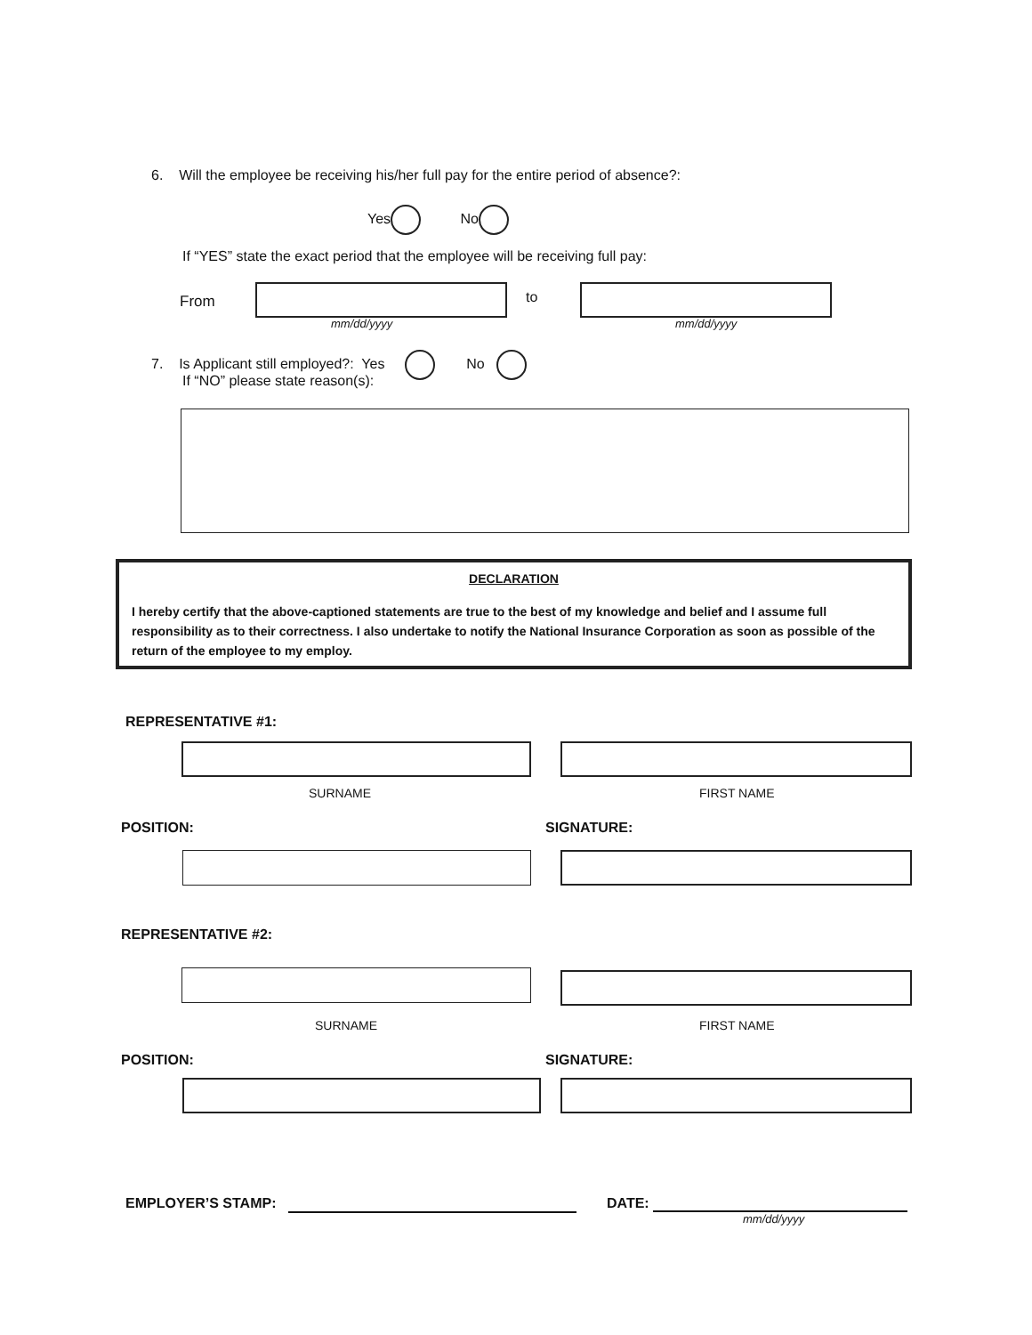6. Will the employee be receiving his/her full pay for the entire period of absence?:
Yes No
If “YES” state the exact period that the employee will be receiving full pay:
From
mm/dd/yyyy
to
mm/dd/yyyy
7. Is Applicant still employed?: Yes No
If “NO” please state reason(s):
DECLARATION
I hereby certify that the above-captioned statements are true to the best of my knowledge and belief and I assume full responsibility as to their correctness. I also undertake to notify the National Insurance Corporation as soon as possible of the return of the employee to my employ.
REPRESENTATIVE #1:
SURNAME FIRST NAME
POSITION: SIGNATURE:
REPRESENTATIVE #2:
SURNAME FIRST NAME
POSITION: SIGNATURE:
EMPLOYER’S STAMP: DATE:
mm/dd/yyyy